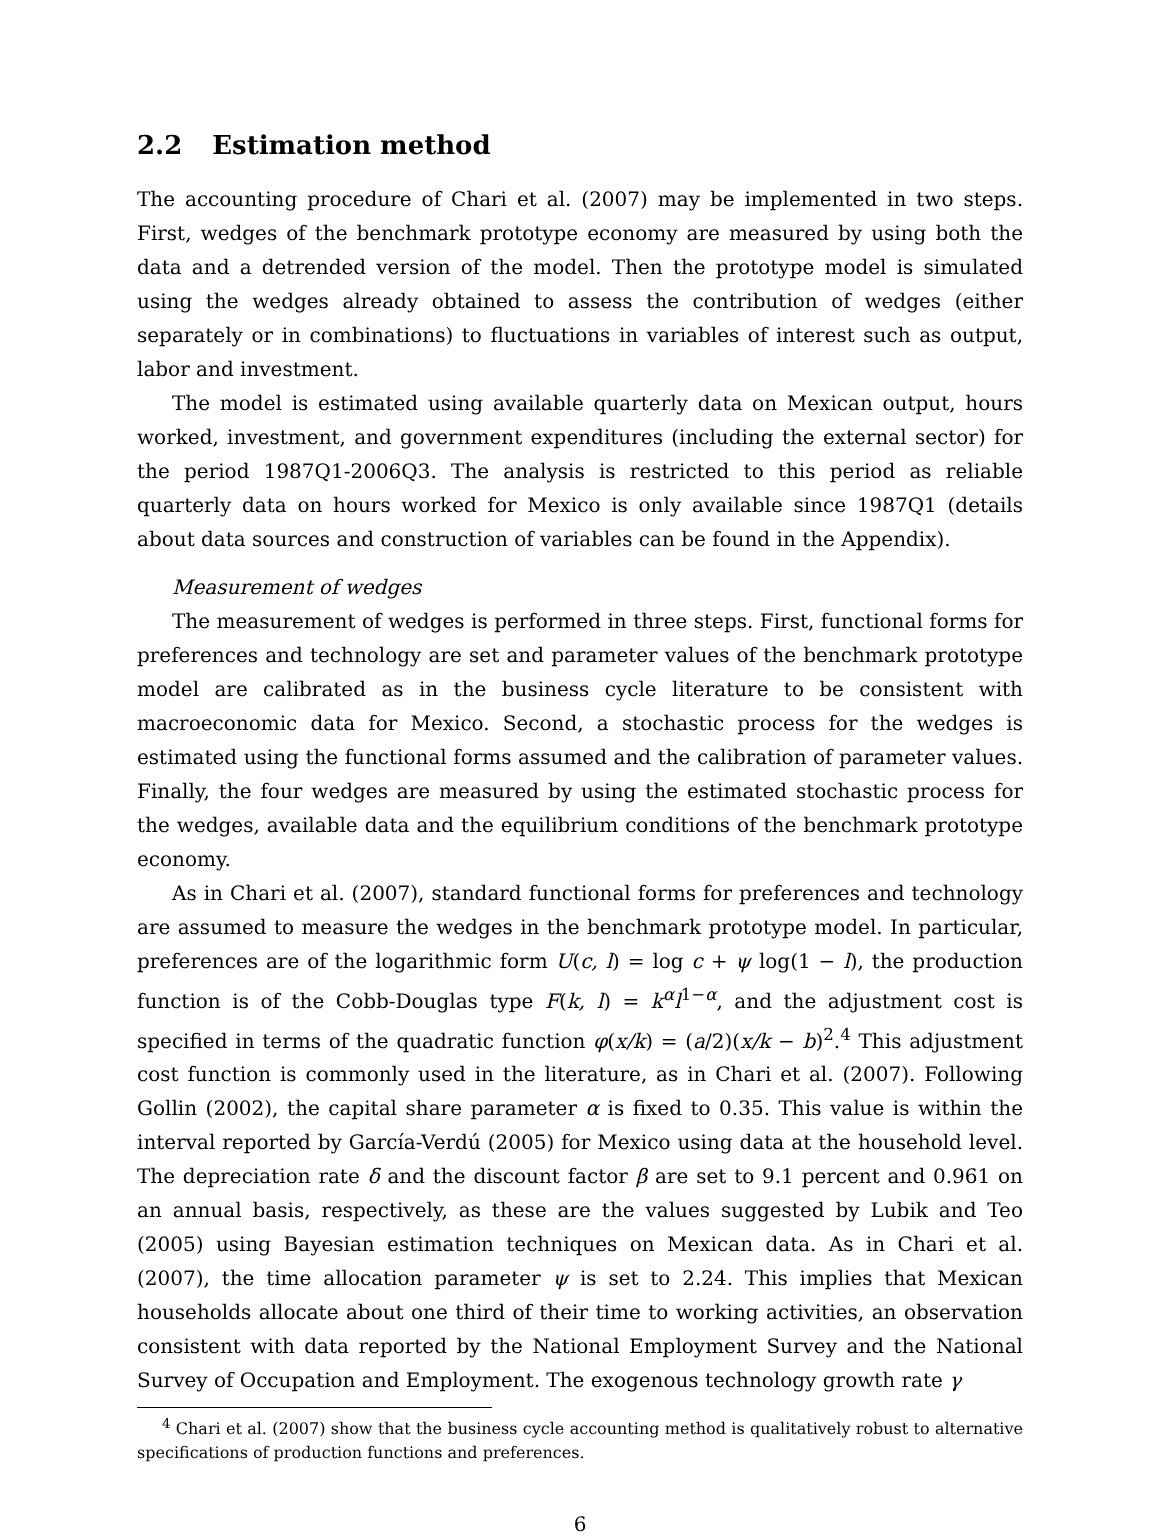2.2 Estimation method
The accounting procedure of Chari et al. (2007) may be implemented in two steps. First, wedges of the benchmark prototype economy are measured by using both the data and a detrended version of the model. Then the prototype model is simulated using the wedges already obtained to assess the contribution of wedges (either separately or in combinations) to fluctuations in variables of interest such as output, labor and investment.
The model is estimated using available quarterly data on Mexican output, hours worked, investment, and government expenditures (including the external sector) for the period 1987Q1-2006Q3. The analysis is restricted to this period as reliable quarterly data on hours worked for Mexico is only available since 1987Q1 (details about data sources and construction of variables can be found in the Appendix).
Measurement of wedges
The measurement of wedges is performed in three steps. First, functional forms for preferences and technology are set and parameter values of the benchmark prototype model are calibrated as in the business cycle literature to be consistent with macroeconomic data for Mexico. Second, a stochastic process for the wedges is estimated using the functional forms assumed and the calibration of parameter values. Finally, the four wedges are measured by using the estimated stochastic process for the wedges, available data and the equilibrium conditions of the benchmark prototype economy.
As in Chari et al. (2007), standard functional forms for preferences and technology are assumed to measure the wedges in the benchmark prototype model. In particular, preferences are of the logarithmic form U(c, l) = log c + ψ log(1 − l), the production function is of the Cobb-Douglas type F(k, l) = k<sup>α</sup>l<sup>1−α</sup>, and the adjustment cost is specified in terms of the quadratic function φ(x/k) = (a/2)(x/k − b)<sup>2</sup>.<sup>4</sup> This adjustment cost function is commonly used in the literature, as in Chari et al. (2007). Following Gollin (2002), the capital share parameter α is fixed to 0.35. This value is within the interval reported by García-Verdú (2005) for Mexico using data at the household level. The depreciation rate δ and the discount factor β are set to 9.1 percent and 0.961 on an annual basis, respectively, as these are the values suggested by Lubik and Teo (2005) using Bayesian estimation techniques on Mexican data. As in Chari et al. (2007), the time allocation parameter ψ is set to 2.24. This implies that Mexican households allocate about one third of their time to working activities, an observation consistent with data reported by the National Employment Survey and the National Survey of Occupation and Employment. The exogenous technology growth rate γ
<sup>4</sup> Chari et al. (2007) show that the business cycle accounting method is qualitatively robust to alternative specifications of production functions and preferences.
6